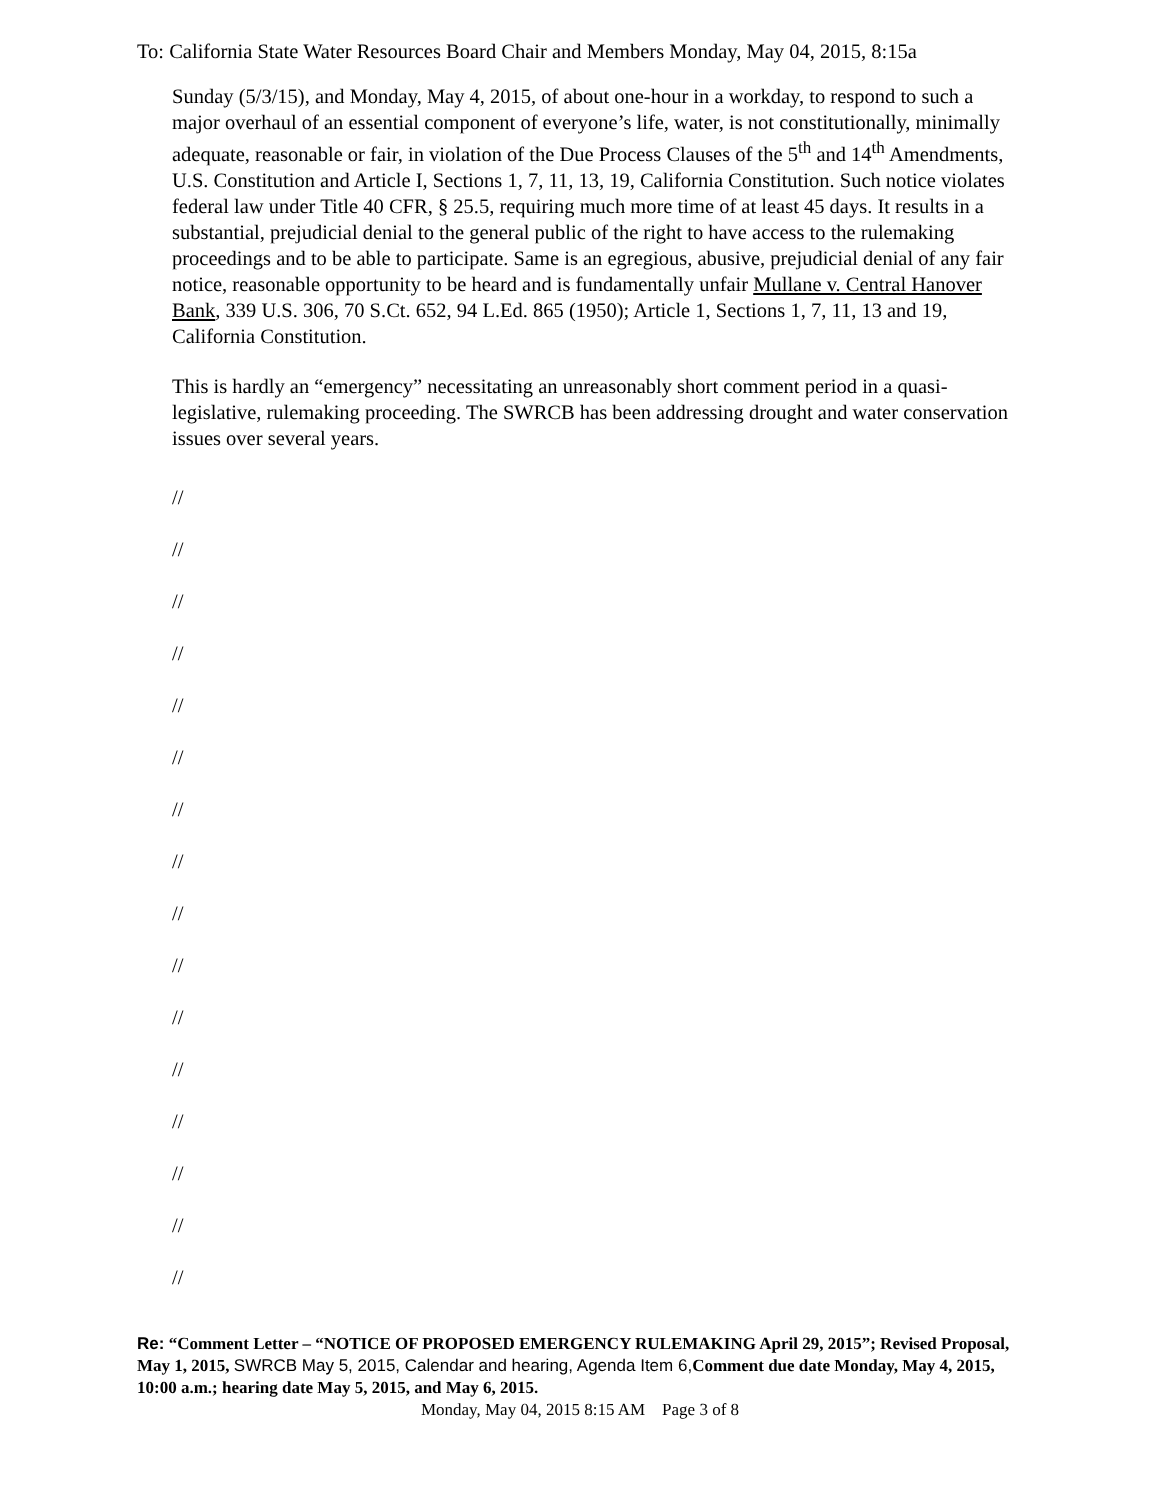To: California State Water Resources Board Chair and Members Monday, May 04, 2015, 8:15a
Sunday (5/3/15), and Monday, May 4, 2015, of about one-hour in a workday, to respond to such a major overhaul of an essential component of everyone’s life, water, is not constitutionally, minimally adequate, reasonable or fair, in violation of the Due Process Clauses of the 5<sup>th</sup> and 14<sup>th</sup> Amendments, U.S. Constitution and Article I, Sections 1, 7, 11, 13, 19, California Constitution. Such notice violates federal law under Title 40 CFR, § 25.5, requiring much more time of at least 45 days. It results in a substantial, prejudicial denial to the general public of the right to have access to the rulemaking proceedings and to be able to participate. Same is an egregious, abusive, prejudicial denial of any fair notice, reasonable opportunity to be heard and is fundamentally unfair Mullane v. Central Hanover Bank, 339 U.S. 306, 70 S.Ct. 652, 94 L.Ed. 865 (1950); Article 1, Sections 1, 7, 11, 13 and 19, California Constitution.
This is hardly an “emergency” necessitating an unreasonably short comment period in a quasi-legislative, rulemaking proceeding. The SWRCB has been addressing drought and water conservation issues over several years.
//
//
//
//
//
//
//
//
//
//
//
//
//
//
//
//
Re: “Comment Letter – “NOTICE OF PROPOSED EMERGENCY RULEMAKING April 29, 2015”; Revised Proposal, May 1, 2015, SWRCB May 5, 2015, Calendar and hearing, Agenda Item 6, Comment due date Monday, May 4, 2015, 10:00 a.m.; hearing date May 5, 2015, and May 6, 2015.
Monday, May 04, 2015 8:15 AM Page 3 of 8